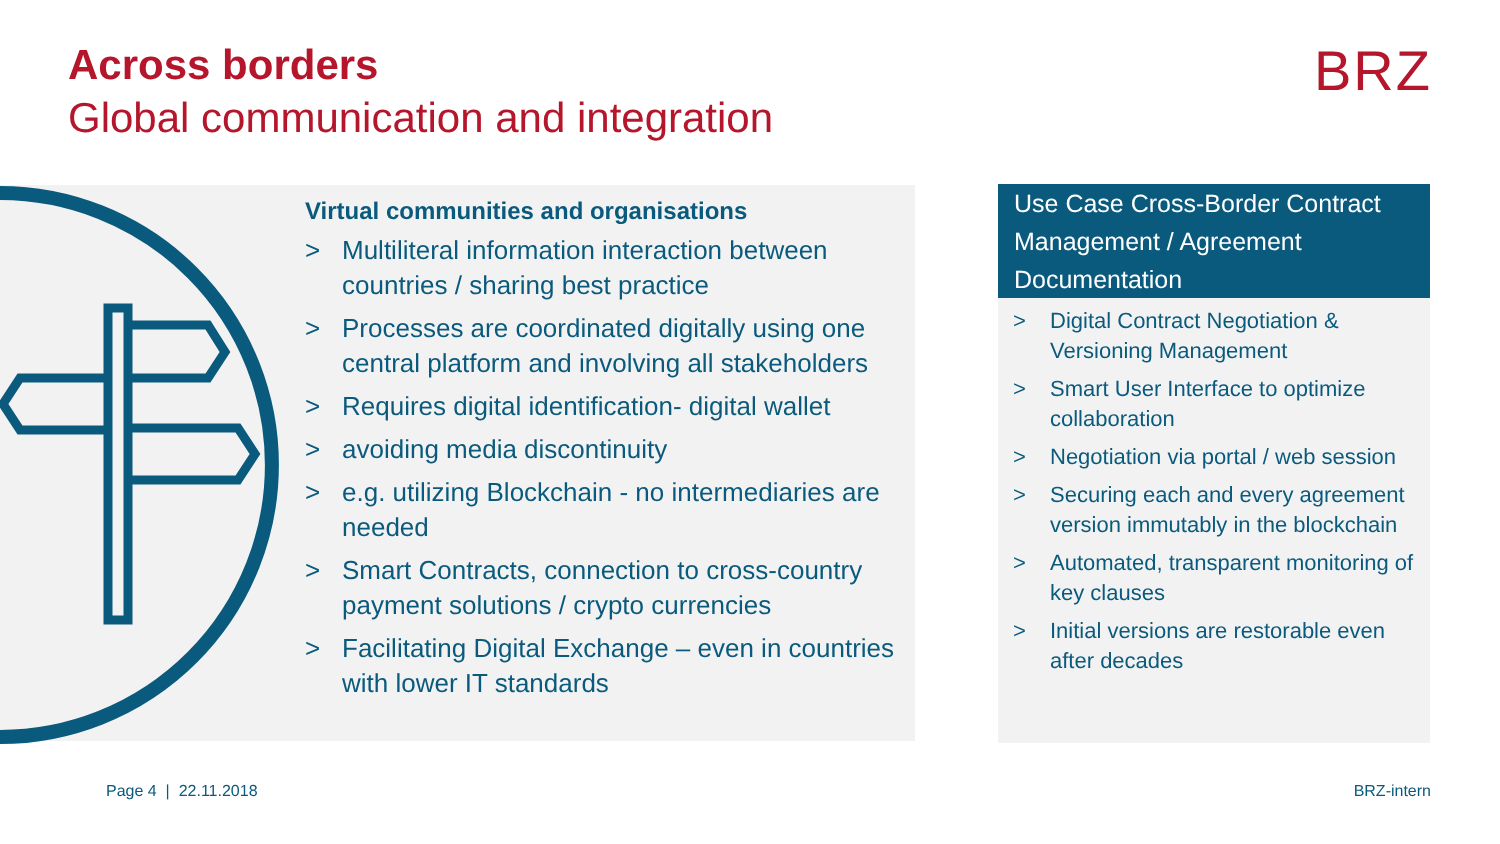Across borders
Global communication and integration
BRZ
Virtual communities and organisations
> Multiliteral information interaction between countries / sharing best practice
> Processes are coordinated digitally using one central platform and involving all stakeholders
> Requires digital identification- digital wallet
> avoiding media discontinuity
> e.g. utilizing Blockchain - no intermediaries are needed
> Smart Contracts, connection to cross-country payment solutions / crypto currencies
> Facilitating Digital Exchange – even in countries with lower IT standards
Use Case Cross-Border Contract Management / Agreement Documentation
> Digital Contract Negotiation & Versioning Management
> Smart User Interface to optimize collaboration
> Negotiation via portal / web session
> Securing each and every agreement version immutably in the blockchain
> Automated, transparent monitoring of key clauses
> Initial versions are restorable even after decades
Page 4 | 22.11.2018 BRZ-intern